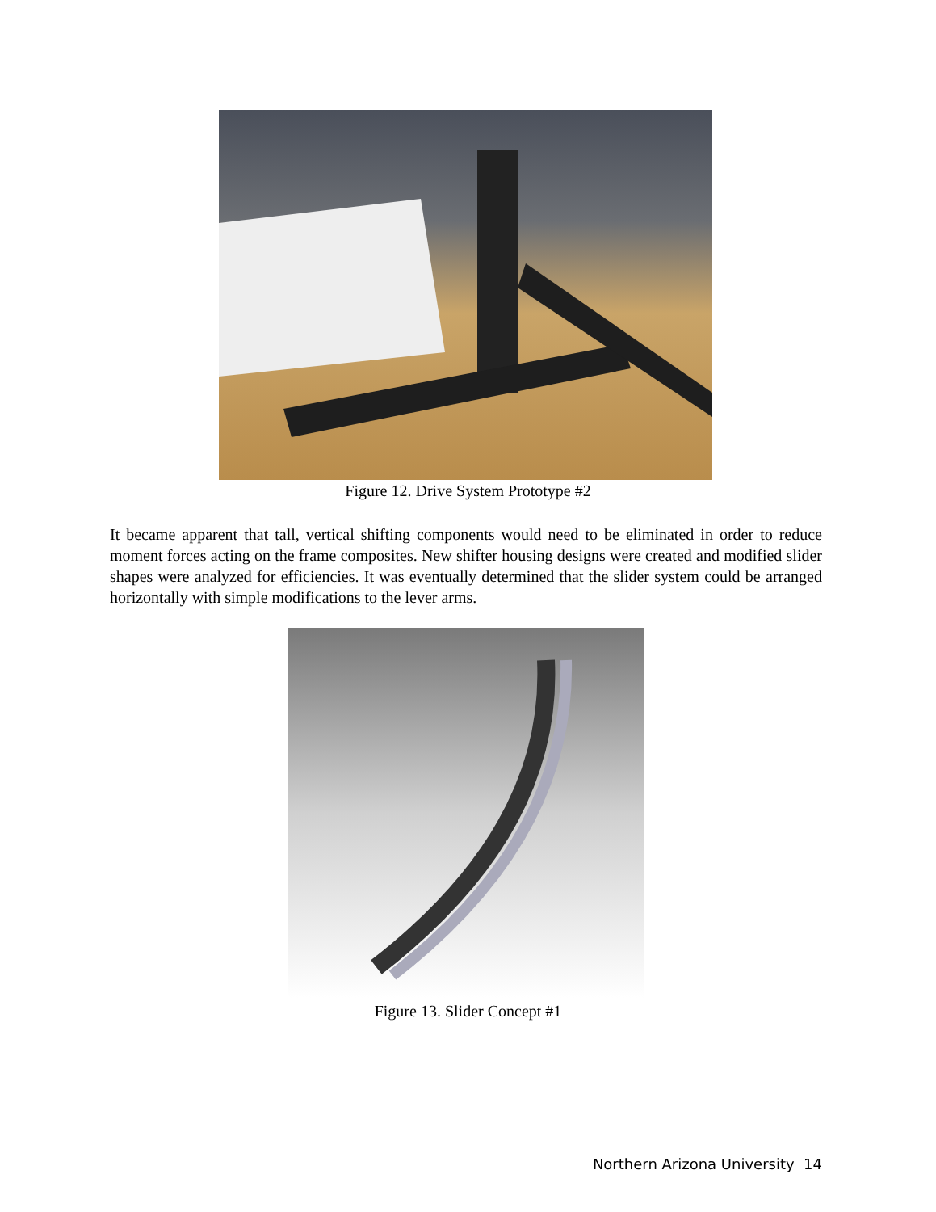Figure 12. Drive System Prototype #2
It became apparent that tall, vertical shifting components would need to be eliminated in order to reduce moment forces acting on the frame composites. New shifter housing designs were created and modified slider shapes were analyzed for efficiencies. It was eventually determined that the slider system could be arranged horizontally with simple modifications to the lever arms.
Figure 13. Slider Concept #1
Northern Arizona University 14